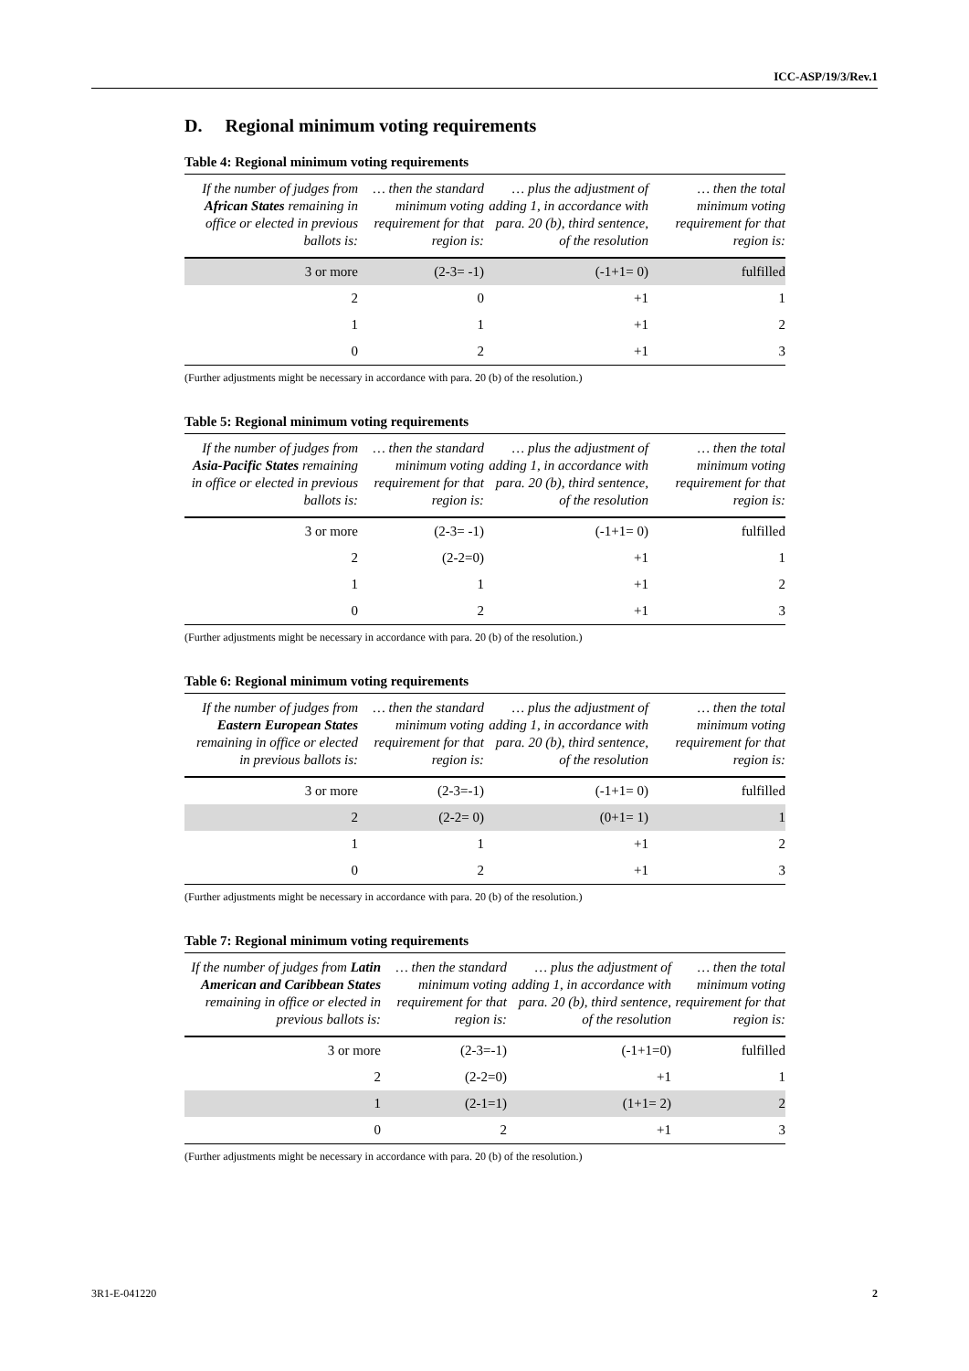ICC-ASP/19/3/Rev.1
D. Regional minimum voting requirements
Table 4: Regional minimum voting requirements
| If the number of judges from African States remaining in office or elected in previous ballots is: | … then the standard minimum voting requirement for that region is: | … plus the adjustment of adding 1, in accordance with para. 20 (b), third sentence, of the resolution | … then the total minimum voting requirement for that region is: |
| --- | --- | --- | --- |
| 3 or more | (2-3= -1) | (-1+1= 0) | fulfilled |
| 2 | 0 | +1 | 1 |
| 1 | 1 | +1 | 2 |
| 0 | 2 | +1 | 3 |
(Further adjustments might be necessary in accordance with para. 20 (b) of the resolution.)
Table 5: Regional minimum voting requirements
| If the number of judges from Asia-Pacific States remaining in office or elected in previous ballots is: | … then the standard minimum voting requirement for that region is: | … plus the adjustment of adding 1, in accordance with para. 20 (b), third sentence, of the resolution | … then the total minimum voting requirement for that region is: |
| --- | --- | --- | --- |
| 3 or more | (2-3= -1) | (-1+1= 0) | fulfilled |
| 2 | (2-2=0) | +1 | 1 |
| 1 | 1 | +1 | 2 |
| 0 | 2 | +1 | 3 |
(Further adjustments might be necessary in accordance with para. 20 (b) of the resolution.)
Table 6: Regional minimum voting requirements
| If the number of judges from Eastern European States remaining in office or elected in previous ballots is: | … then the standard minimum voting requirement for that region is: | … plus the adjustment of adding 1, in accordance with para. 20 (b), third sentence, of the resolution | … then the total minimum voting requirement for that region is: |
| --- | --- | --- | --- |
| 3 or more | (2-3=-1) | (-1+1= 0) | fulfilled |
| 2 | (2-2= 0) | (0+1= 1) | 1 |
| 1 | 1 | +1 | 2 |
| 0 | 2 | +1 | 3 |
(Further adjustments might be necessary in accordance with para. 20 (b) of the resolution.)
Table 7: Regional minimum voting requirements
| If the number of judges from Latin American and Caribbean States remaining in office or elected in previous ballots is: | … then the standard minimum voting requirement for that region is: | … plus the adjustment of adding 1, in accordance with para. 20 (b), third sentence, of the resolution | … then the total minimum voting requirement for that region is: |
| --- | --- | --- | --- |
| 3 or more | (2-3=-1) | (-1+1=0) | fulfilled |
| 2 | (2-2=0) | +1 | 1 |
| 1 | (2-1=1) | (1+1= 2) | 2 |
| 0 | 2 | +1 | 3 |
(Further adjustments might be necessary in accordance with para. 20 (b) of the resolution.)
3R1-E-041220 2